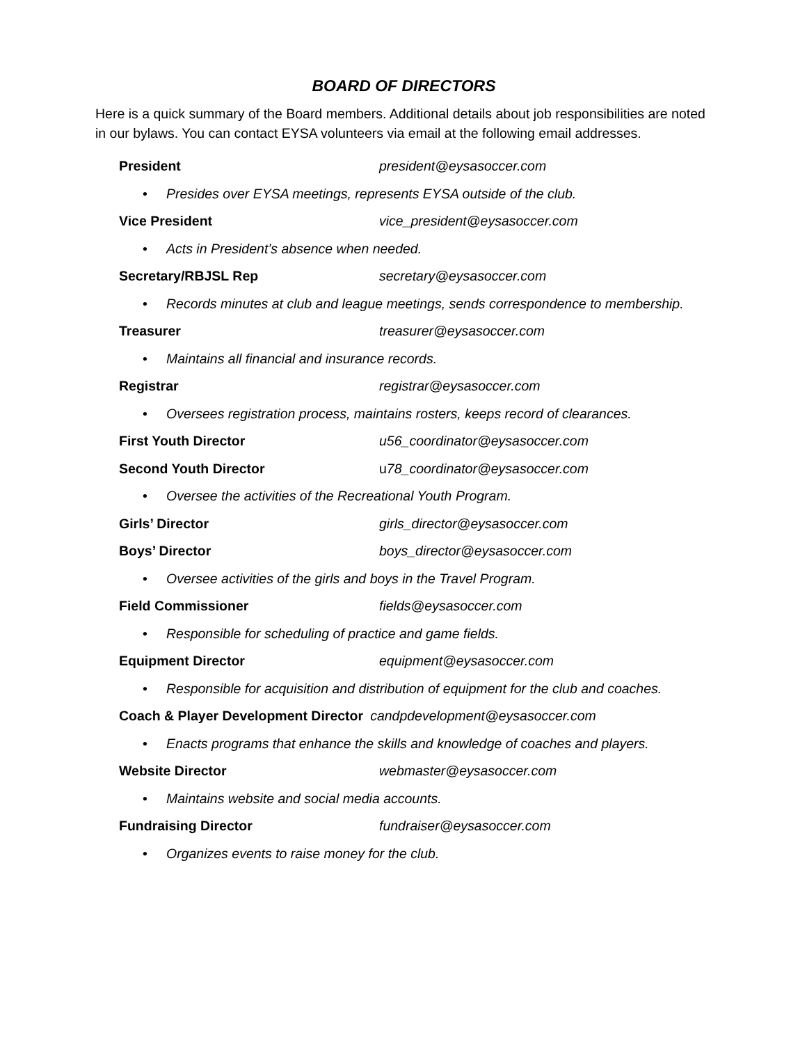BOARD OF DIRECTORS
Here is a quick summary of the Board members. Additional details about job responsibilities are noted in our bylaws. You can contact EYSA volunteers via email at the following email addresses.
President president@eysasoccer.com
• Presides over EYSA meetings, represents EYSA outside of the club.
Vice President vice_president@eysasoccer.com
• Acts in President’s absence when needed.
Secretary/RBJSL Rep secretary@eysasoccer.com
• Records minutes at club and league meetings, sends correspondence to membership.
Treasurer treasurer@eysasoccer.com
• Maintains all financial and insurance records.
Registrar registrar@eysasoccer.com
• Oversees registration process, maintains rosters, keeps record of clearances.
First Youth Director u56_coordinator@eysasoccer.com
Second Youth Director u78_coordinator@eysasoccer.com
• Oversee the activities of the Recreational Youth Program.
Girls’ Director girls_director@eysasoccer.com
Boys’ Director boys_director@eysasoccer.com
• Oversee activities of the girls and boys in the Travel Program.
Field Commissioner fields@eysasoccer.com
• Responsible for scheduling of practice and game fields.
Equipment Director equipment@eysasoccer.com
• Responsible for acquisition and distribution of equipment for the club and coaches.
Coach & Player Development Director candpdevelopment@eysasoccer.com
• Enacts programs that enhance the skills and knowledge of coaches and players.
Website Director webmaster@eysasoccer.com
• Maintains website and social media accounts.
Fundraising Director fundraiser@eysasoccer.com
• Organizes events to raise money for the club.